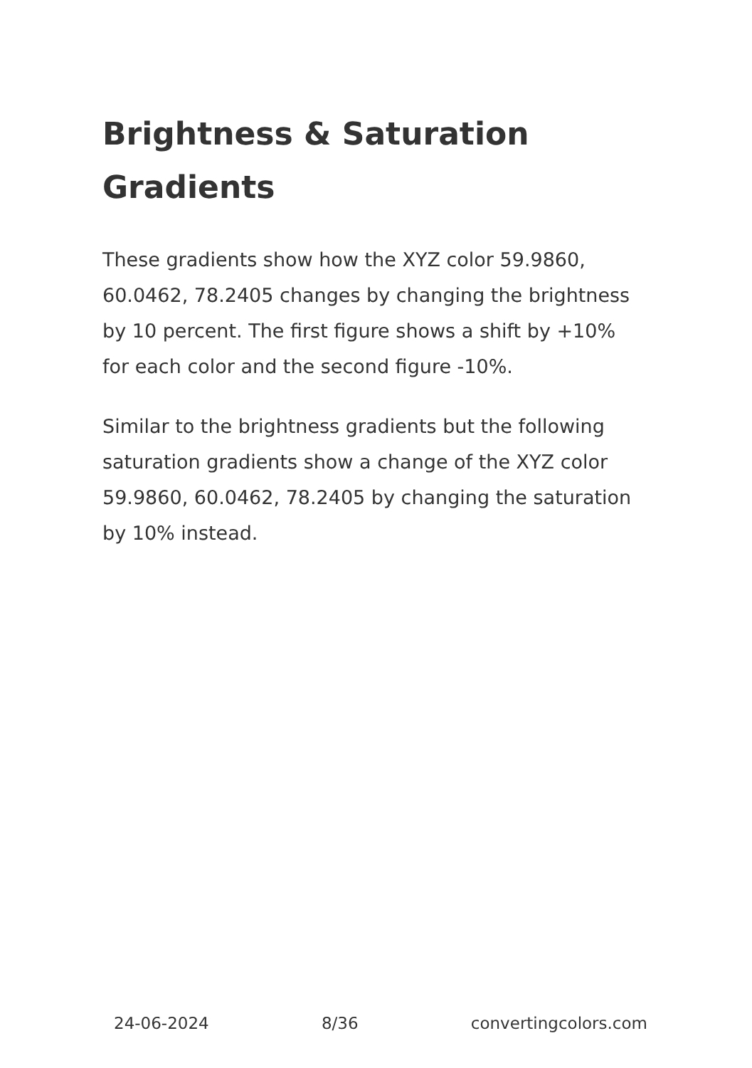Brightness & Saturation Gradients
These gradients show how the XYZ color 59.9860, 60.0462, 78.2405 changes by changing the brightness by 10 percent. The first figure shows a shift by +10% for each color and the second figure -10%.
Similar to the brightness gradients but the following saturation gradients show a change of the XYZ color 59.9860, 60.0462, 78.2405 by changing the saturation by 10% instead.
24-06-2024 8/36 convertingcolors.com